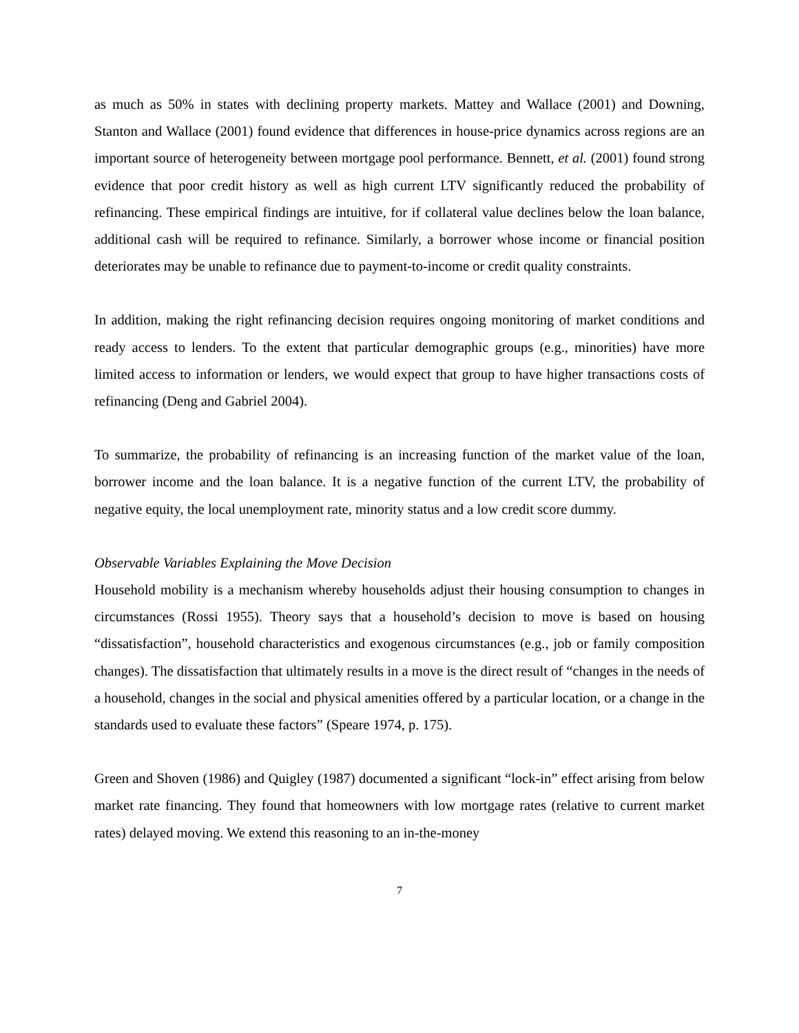as much as 50% in states with declining property markets. Mattey and Wallace (2001) and Downing, Stanton and Wallace (2001) found evidence that differences in house-price dynamics across regions are an important source of heterogeneity between mortgage pool performance. Bennett, et al. (2001) found strong evidence that poor credit history as well as high current LTV significantly reduced the probability of refinancing. These empirical findings are intuitive, for if collateral value declines below the loan balance, additional cash will be required to refinance. Similarly, a borrower whose income or financial position deteriorates may be unable to refinance due to payment-to-income or credit quality constraints.
In addition, making the right refinancing decision requires ongoing monitoring of market conditions and ready access to lenders. To the extent that particular demographic groups (e.g., minorities) have more limited access to information or lenders, we would expect that group to have higher transactions costs of refinancing (Deng and Gabriel 2004).
To summarize, the probability of refinancing is an increasing function of the market value of the loan, borrower income and the loan balance. It is a negative function of the current LTV, the probability of negative equity, the local unemployment rate, minority status and a low credit score dummy.
Observable Variables Explaining the Move Decision
Household mobility is a mechanism whereby households adjust their housing consumption to changes in circumstances (Rossi 1955). Theory says that a household’s decision to move is based on housing “dissatisfaction”, household characteristics and exogenous circumstances (e.g., job or family composition changes). The dissatisfaction that ultimately results in a move is the direct result of “changes in the needs of a household, changes in the social and physical amenities offered by a particular location, or a change in the standards used to evaluate these factors” (Speare 1974, p. 175).
Green and Shoven (1986) and Quigley (1987) documented a significant “lock-in” effect arising from below market rate financing. They found that homeowners with low mortgage rates (relative to current market rates) delayed moving. We extend this reasoning to an in-the-money
7